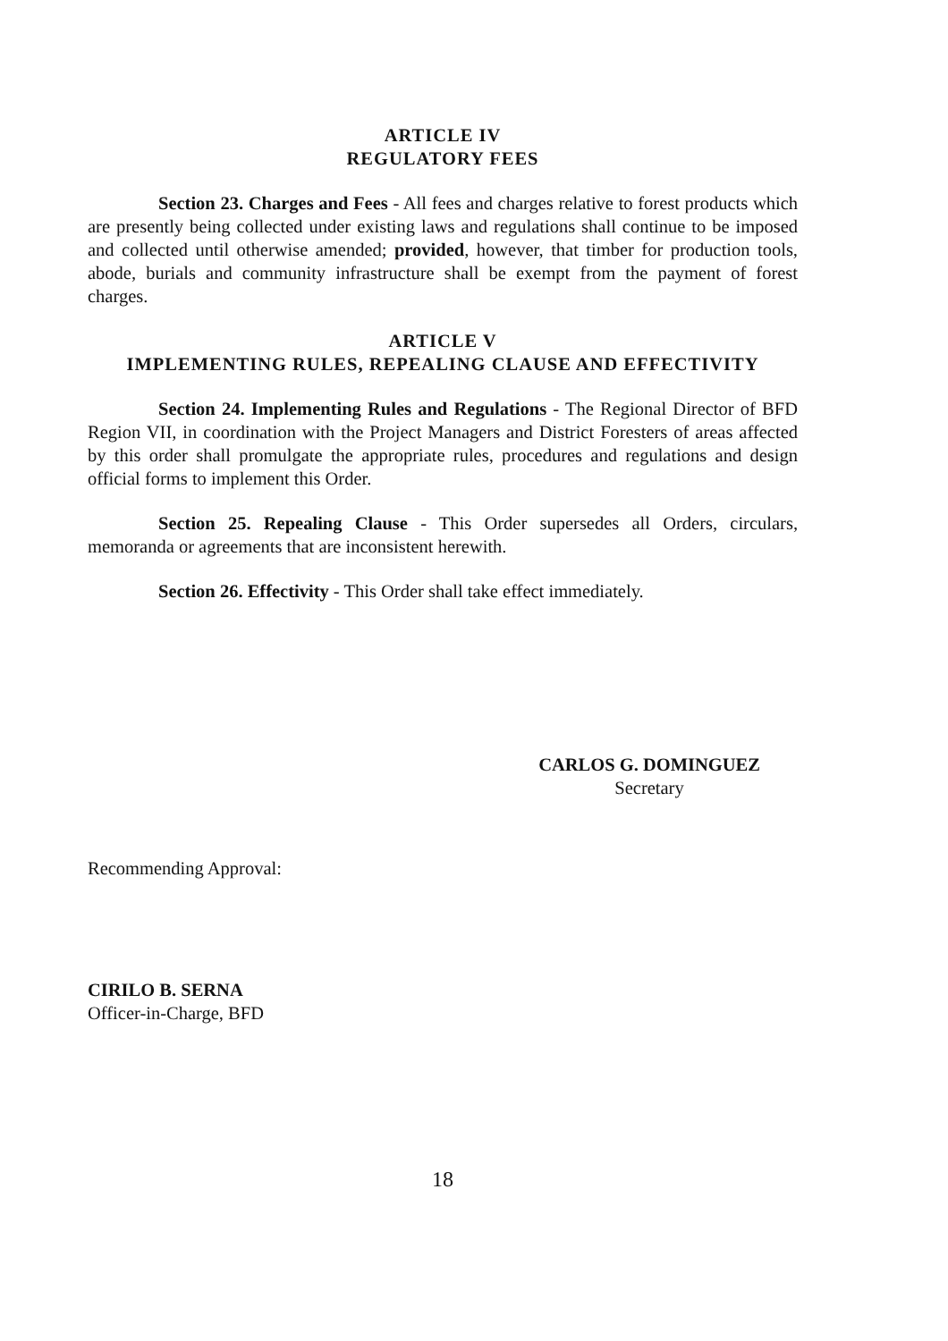ARTICLE IV
REGULATORY FEES
Section 23. Charges and Fees - All fees and charges relative to forest products which are presently being collected under existing laws and regulations shall continue to be imposed and collected until otherwise amended; provided, however, that timber for production tools, abode, burials and community infrastructure shall be exempt from the payment of forest charges.
ARTICLE V
IMPLEMENTING RULES, REPEALING CLAUSE AND EFFECTIVITY
Section 24. Implementing Rules and Regulations - The Regional Director of BFD Region VII, in coordination with the Project Managers and District Foresters of areas affected by this order shall promulgate the appropriate rules, procedures and regulations and design official forms to implement this Order.
Section 25. Repealing Clause - This Order supersedes all Orders, circulars, memoranda or agreements that are inconsistent herewith.
Section 26. Effectivity - This Order shall take effect immediately.
CARLOS G. DOMINGUEZ
Secretary
Recommending Approval:
CIRILO B. SERNA
Officer-in-Charge, BFD
18